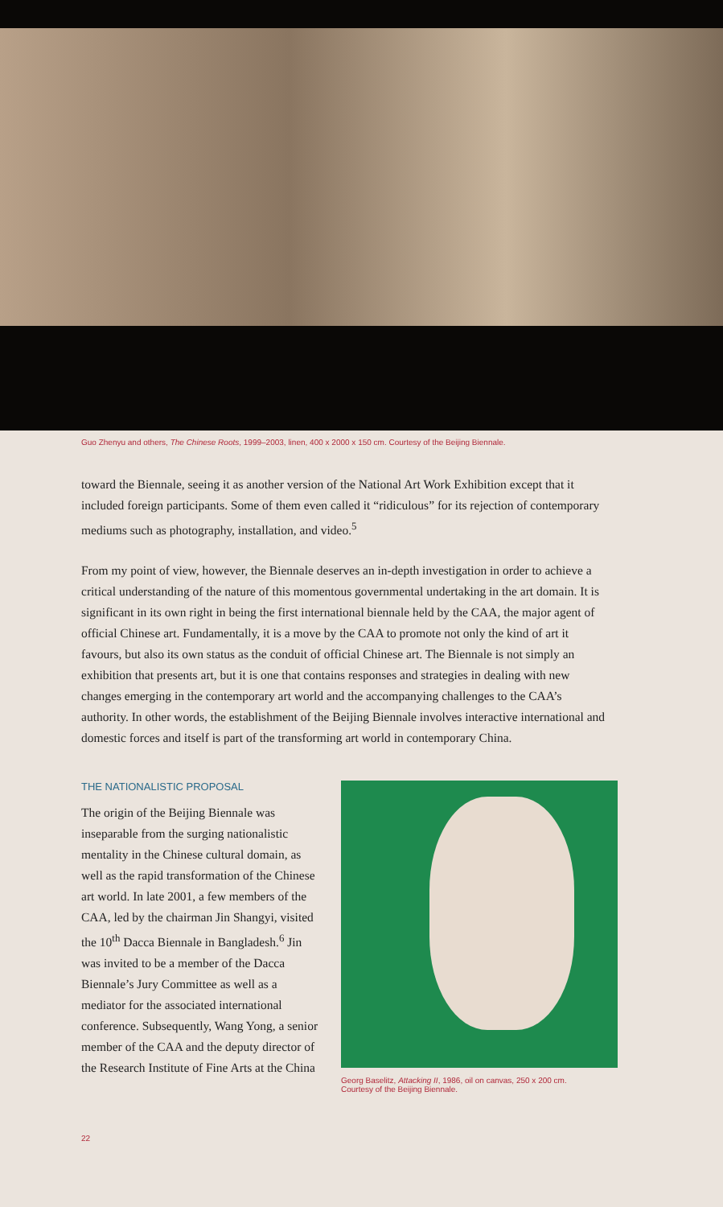Guo Zhenyu and others, The Chinese Roots, 1999–2003, linen, 400 x 2000 x 150 cm. Courtesy of the Beijing Biennale.
toward the Biennale, seeing it as another version of the National Art Work Exhibition except that it included foreign participants. Some of them even called it “ridiculous” for its rejection of contemporary mediums such as photography, installation, and video.<sup>5</sup>
From my point of view, however, the Biennale deserves an in-depth investigation in order to achieve a critical understanding of the nature of this momentous governmental undertaking in the art domain. It is significant in its own right in being the first international biennale held by the CAA, the major agent of official Chinese art. Fundamentally, it is a move by the CAA to promote not only the kind of art it favours, but also its own status as the conduit of official Chinese art. The Biennale is not simply an exhibition that presents art, but it is one that contains responses and strategies in dealing with new changes emerging in the contemporary art world and the accompanying challenges to the CAA’s authority. In other words, the establishment of the Beijing Biennale involves interactive international and domestic forces and itself is part of the transforming art world in contemporary China.
THE NATIONALISTIC PROPOSAL
The origin of the Beijing Biennale was inseparable from the surging nationalistic mentality in the Chinese cultural domain, as well as the rapid transformation of the Chinese art world. In late 2001, a few members of the CAA, led by the chairman Jin Shangyi, visited the 10<sup>th</sup> Dacca Biennale in Bangladesh.<sup>6</sup> Jin was invited to be a member of the Dacca Biennale’s Jury Committee as well as a mediator for the associated international conference. Subsequently, Wang Yong, a senior member of the CAA and the deputy director of the Research Institute of Fine Arts at the China
Georg Baselitz, Attacking II, 1986, oil on canvas, 250 x 200 cm.
Courtesy of the Beijing Biennale.
22